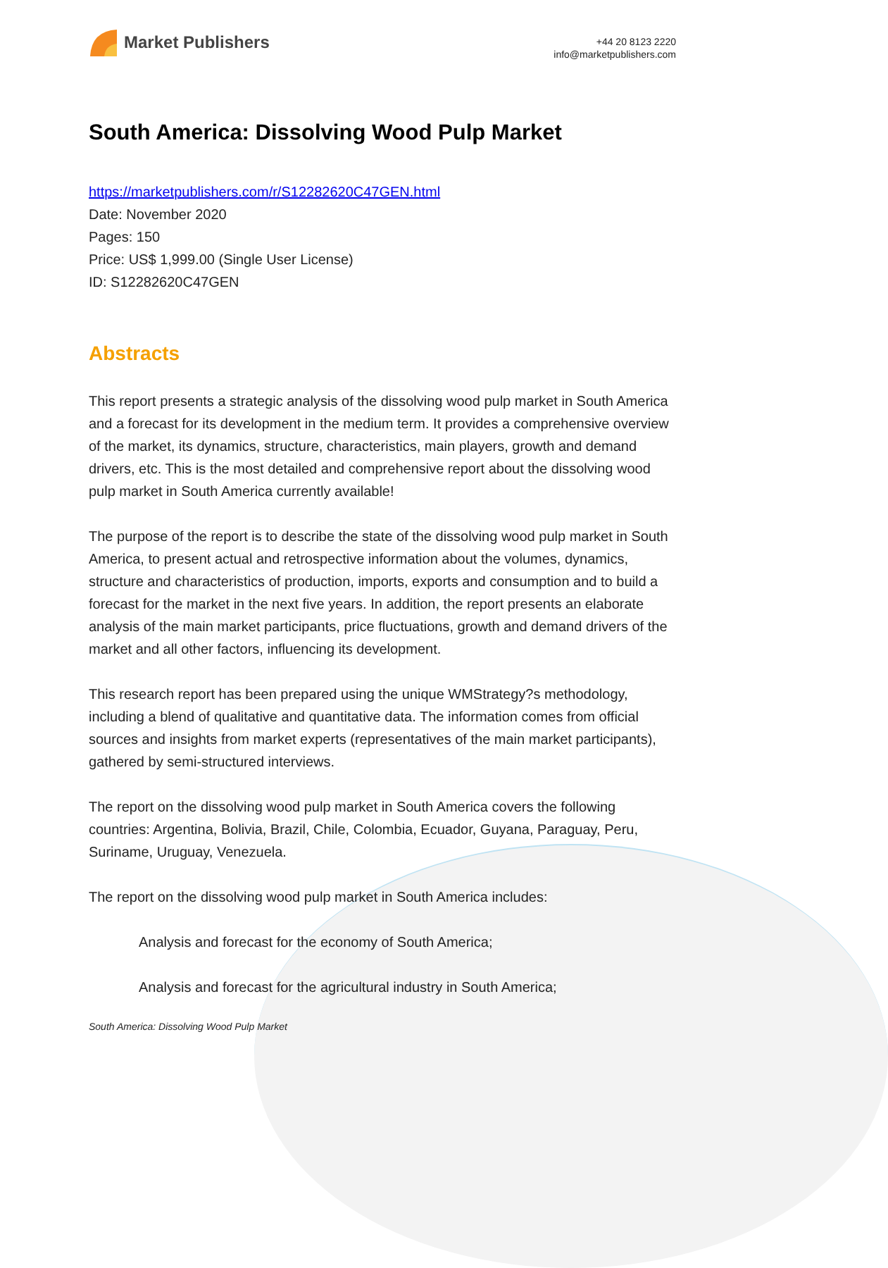Market Publishers
+44 20 8123 2220
info@marketpublishers.com
South America: Dissolving Wood Pulp Market
https://marketpublishers.com/r/S12282620C47GEN.html
Date: November 2020
Pages: 150
Price: US$ 1,999.00 (Single User License)
ID: S12282620C47GEN
Abstracts
This report presents a strategic analysis of the dissolving wood pulp market in South America and a forecast for its development in the medium term. It provides a comprehensive overview of the market, its dynamics, structure, characteristics, main players, growth and demand drivers, etc. This is the most detailed and comprehensive report about the dissolving wood pulp market in South America currently available!
The purpose of the report is to describe the state of the dissolving wood pulp market in South America, to present actual and retrospective information about the volumes, dynamics, structure and characteristics of production, imports, exports and consumption and to build a forecast for the market in the next five years. In addition, the report presents an elaborate analysis of the main market participants, price fluctuations, growth and demand drivers of the market and all other factors, influencing its development.
This research report has been prepared using the unique WMStrategy?s methodology, including a blend of qualitative and quantitative data. The information comes from official sources and insights from market experts (representatives of the main market participants), gathered by semi-structured interviews.
The report on the dissolving wood pulp market in South America covers the following countries: Argentina, Bolivia, Brazil, Chile, Colombia, Ecuador, Guyana, Paraguay, Peru, Suriname, Uruguay, Venezuela.
The report on the dissolving wood pulp market in South America includes:
Analysis and forecast for the economy of South America;
Analysis and forecast for the agricultural industry in South America;
South America: Dissolving Wood Pulp Market